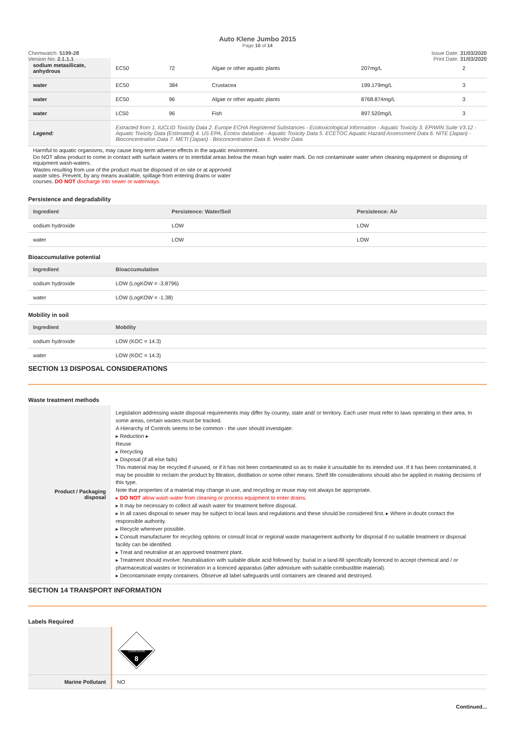Auto Klene Jumbo 2015
Page 10 of 14
Chemwatch: 5199-28
Version No: 2.1.1.1 Issue Date: 31/03/2020
Print Date: 31/03/2020
| sodium metasilicate, anhydrous | EC50 | 72 | Algae or other aquatic plants | 207mg/L | 2 |
| water | EC50 | 384 | Crustacea | 199.179mg/L | 3 |
| water | EC50 | 96 | Algae or other aquatic plants | 8768.874mg/L | 3 |
| water | LC50 | 96 | Fish | 897.520mg/L | 3 |
| Legend: | Extracted from 1. IUCLID Toxicity Data 2. Europe ECHA Registered Substances - Ecotoxicological Information - Aquatic Toxicity 3. EPIWIN Suite V3.12 - Aquatic Toxicity Data (Estimated) 4. US EPA, Ecotox database - Aquatic Toxicity Data 5. ECETOC Aquatic Hazard Assessment Data 6. NITE (Japan) - Bioconcentration Data 7. METI (Japan) - Bioconcentration Data 8. Vendor Data | | | | |
Harmful to aquatic organisms, may cause long-term adverse effects in the aquatic environment.
Do NOT allow product to come in contact with surface waters or to intertidal areas below the mean high water mark. Do not contaminate water when cleaning equipment or disposing of equipment wash-waters.
Wastes resulting from use of the product must be disposed of on site or at approved
waste sites. Prevent, by any means available, spillage from entering drains or water
courses. DO NOT discharge into sewer or waterways.
Persistence and degradability
| Ingredient | Persistence: Water/Soil | Persistence: Air |
| --- | --- | --- |
| sodium hydroxide | LOW | LOW |
| water | LOW | LOW |
Bioaccumulative potential
| Ingredient | Bioaccumulation |
| --- | --- |
| sodium hydroxide | LOW (LogKOW = -3.8796) |
| water | LOW (LogKOW = -1.38) |
Mobility in soil
| Ingredient | Mobility |
| --- | --- |
| sodium hydroxide | LOW (KOC = 14.3) |
| water | LOW (KOC = 14.3) |
SECTION 13 DISPOSAL CONSIDERATIONS
Waste treatment methods
| Product / Packaging disposal | Legislation addressing waste disposal requirements may differ by country, state and/ or territory. Each user must refer to laws operating in their area. In some areas, certain wastes must be tracked. A Hierarchy of Controls seems to be common - the user should investigate: ▸ Reduction ▸ Reuse ▸ Recycling ▸ Disposal (if all else fails) This material may be recycled if unused, or if it has not been contaminated so as to make it unsuitable for its intended use. If it has been contaminated, it may be possible to reclaim the product by filtration, distillation or some other means. Shelf life considerations should also be applied in making decisions of this type. Note that properties of a material may change in use, and recycling or reuse may not always be appropriate. ▸ DO NOT allow wash water from cleaning or process equipment to enter drains. ▸ It may be necessary to collect all wash water for treatment before disposal. ▸ In all cases disposal to sewer may be subject to local laws and regulations and these should be considered first. ▸ Where in doubt contact the responsible authority. ▸ Recycle wherever possible. ▸ Consult manufacturer for recycling options or consult local or regional waste management authority for disposal if no suitable treatment or disposal facility can be identified. ▸ Treat and neutralise at an approved treatment plant. ▸ Treatment should involve: Neutralisation with suitable dilute acid followed by: burial in a land-fill specifically licenced to accept chemical and / or pharmaceutical wastes or Incineration in a licenced apparatus (after admixture with suitable combustible material). ▸ Decontaminate empty containers. Observe all label safeguards until containers are cleaned and destroyed. |
SECTION 14 TRANSPORT INFORMATION
Labels Required
| | CORROSIVE 8 |
| Marine Pollutant | NO |
Continued...